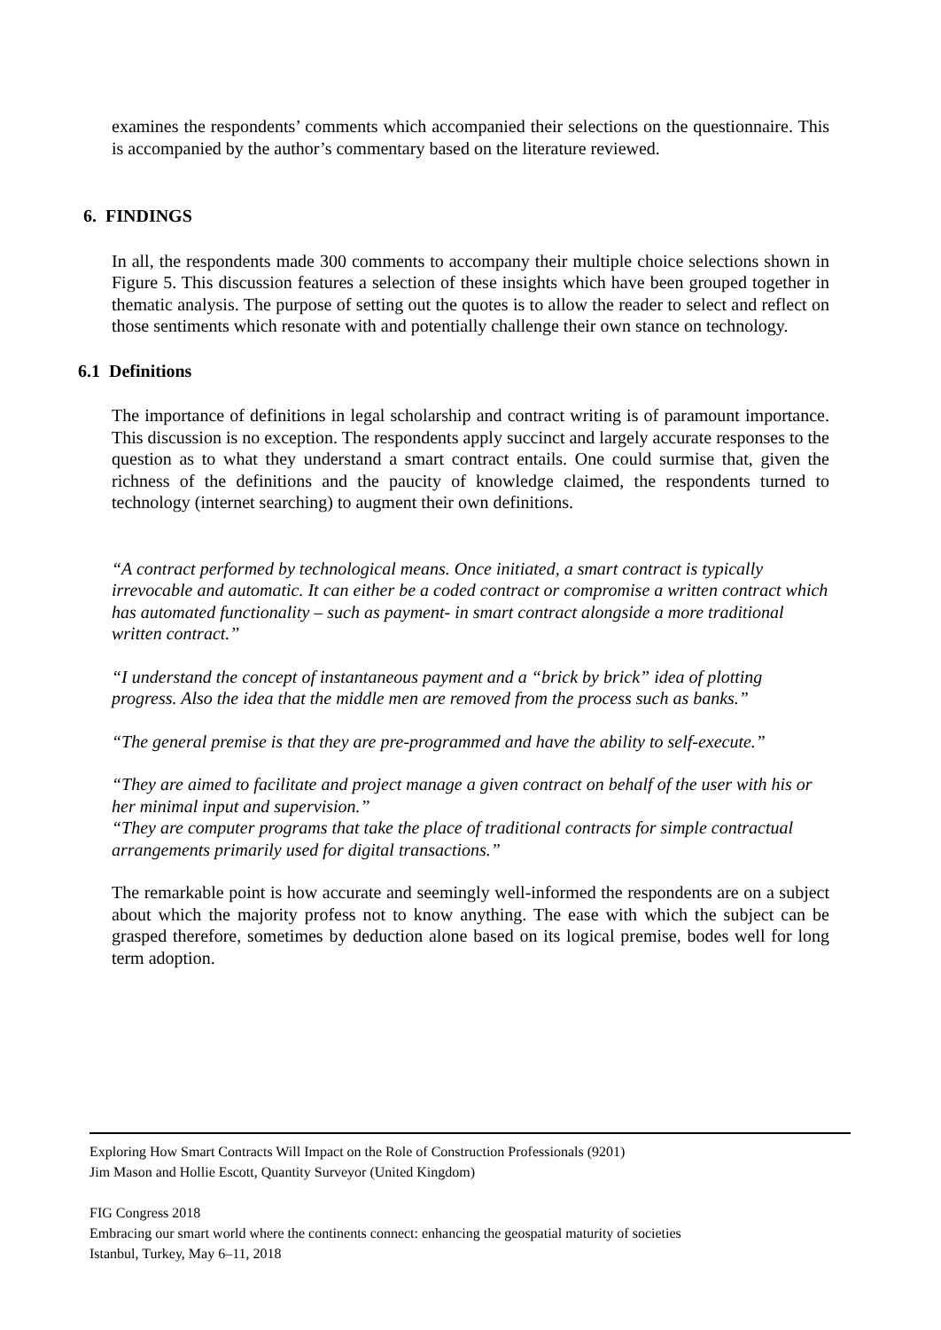examines the respondents’ comments which accompanied their selections on the questionnaire. This is accompanied by the author’s commentary based on the literature reviewed.
6. FINDINGS
In all, the respondents made 300 comments to accompany their multiple choice selections shown in Figure 5. This discussion features a selection of these insights which have been grouped together in thematic analysis. The purpose of setting out the quotes is to allow the reader to select and reflect on those sentiments which resonate with and potentially challenge their own stance on technology.
6.1 Definitions
The importance of definitions in legal scholarship and contract writing is of paramount importance. This discussion is no exception. The respondents apply succinct and largely accurate responses to the question as to what they understand a smart contract entails. One could surmise that, given the richness of the definitions and the paucity of knowledge claimed, the respondents turned to technology (internet searching) to augment their own definitions.
“A contract performed by technological means. Once initiated, a smart contract is typically irrevocable and automatic. It can either be a coded contract or compromise a written contract which has automated functionality – such as payment- in smart contract alongside a more traditional written contract.”
“I understand the concept of instantaneous payment and a “brick by brick” idea of plotting progress. Also the idea that the middle men are removed from the process such as banks.”
“The general premise is that they are pre-programmed and have the ability to self-execute.”
“They are aimed to facilitate and project manage a given contract on behalf of the user with his or her minimal input and supervision.”
“They are computer programs that take the place of traditional contracts for simple contractual arrangements primarily used for digital transactions.”
The remarkable point is how accurate and seemingly well-informed the respondents are on a subject about which the majority profess not to know anything. The ease with which the subject can be grasped therefore, sometimes by deduction alone based on its logical premise, bodes well for long term adoption.
Exploring How Smart Contracts Will Impact on the Role of Construction Professionals (9201)
Jim Mason and Hollie Escott, Quantity Surveyor (United Kingdom)
FIG Congress 2018
Embracing our smart world where the continents connect: enhancing the geospatial maturity of societies
Istanbul, Turkey, May 6–11, 2018